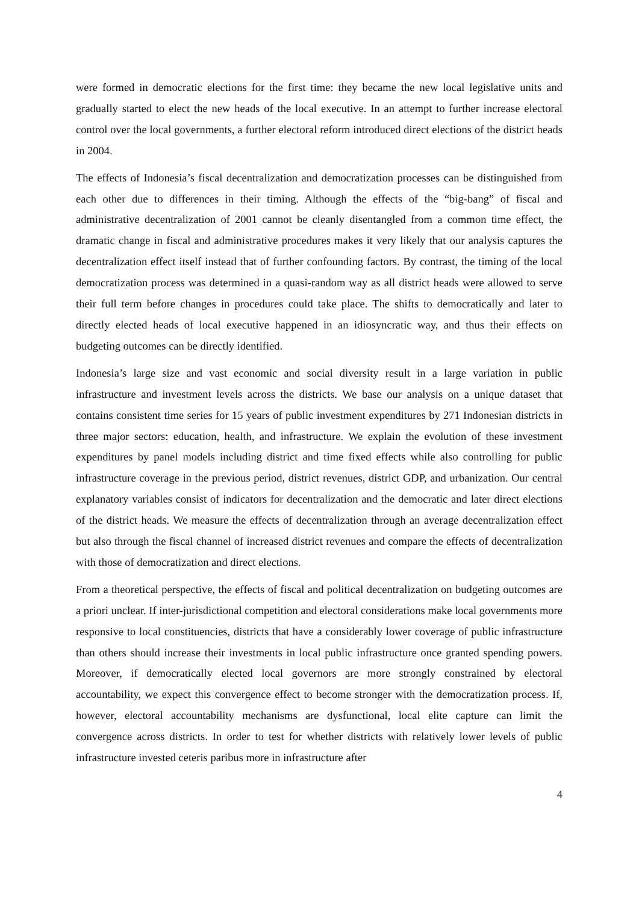were formed in democratic elections for the first time: they became the new local legislative units and gradually started to elect the new heads of the local executive. In an attempt to further increase electoral control over the local governments, a further electoral reform introduced direct elections of the district heads in 2004.
The effects of Indonesia’s fiscal decentralization and democratization processes can be distinguished from each other due to differences in their timing. Although the effects of the “big-bang” of fiscal and administrative decentralization of 2001 cannot be cleanly disentangled from a common time effect, the dramatic change in fiscal and administrative procedures makes it very likely that our analysis captures the decentralization effect itself instead that of further confounding factors. By contrast, the timing of the local democratization process was determined in a quasi-random way as all district heads were allowed to serve their full term before changes in procedures could take place. The shifts to democratically and later to directly elected heads of local executive happened in an idiosyncratic way, and thus their effects on budgeting outcomes can be directly identified.
Indonesia’s large size and vast economic and social diversity result in a large variation in public infrastructure and investment levels across the districts. We base our analysis on a unique dataset that contains consistent time series for 15 years of public investment expenditures by 271 Indonesian districts in three major sectors: education, health, and infrastructure. We explain the evolution of these investment expenditures by panel models including district and time fixed effects while also controlling for public infrastructure coverage in the previous period, district revenues, district GDP, and urbanization. Our central explanatory variables consist of indicators for decentralization and the democratic and later direct elections of the district heads. We measure the effects of decentralization through an average decentralization effect but also through the fiscal channel of increased district revenues and compare the effects of decentralization with those of democratization and direct elections.
From a theoretical perspective, the effects of fiscal and political decentralization on budgeting outcomes are a priori unclear. If inter-jurisdictional competition and electoral considerations make local governments more responsive to local constituencies, districts that have a considerably lower coverage of public infrastructure than others should increase their investments in local public infrastructure once granted spending powers. Moreover, if democratically elected local governors are more strongly constrained by electoral accountability, we expect this convergence effect to become stronger with the democratization process. If, however, electoral accountability mechanisms are dysfunctional, local elite capture can limit the convergence across districts. In order to test for whether districts with relatively lower levels of public infrastructure invested ceteris paribus more in infrastructure after
4